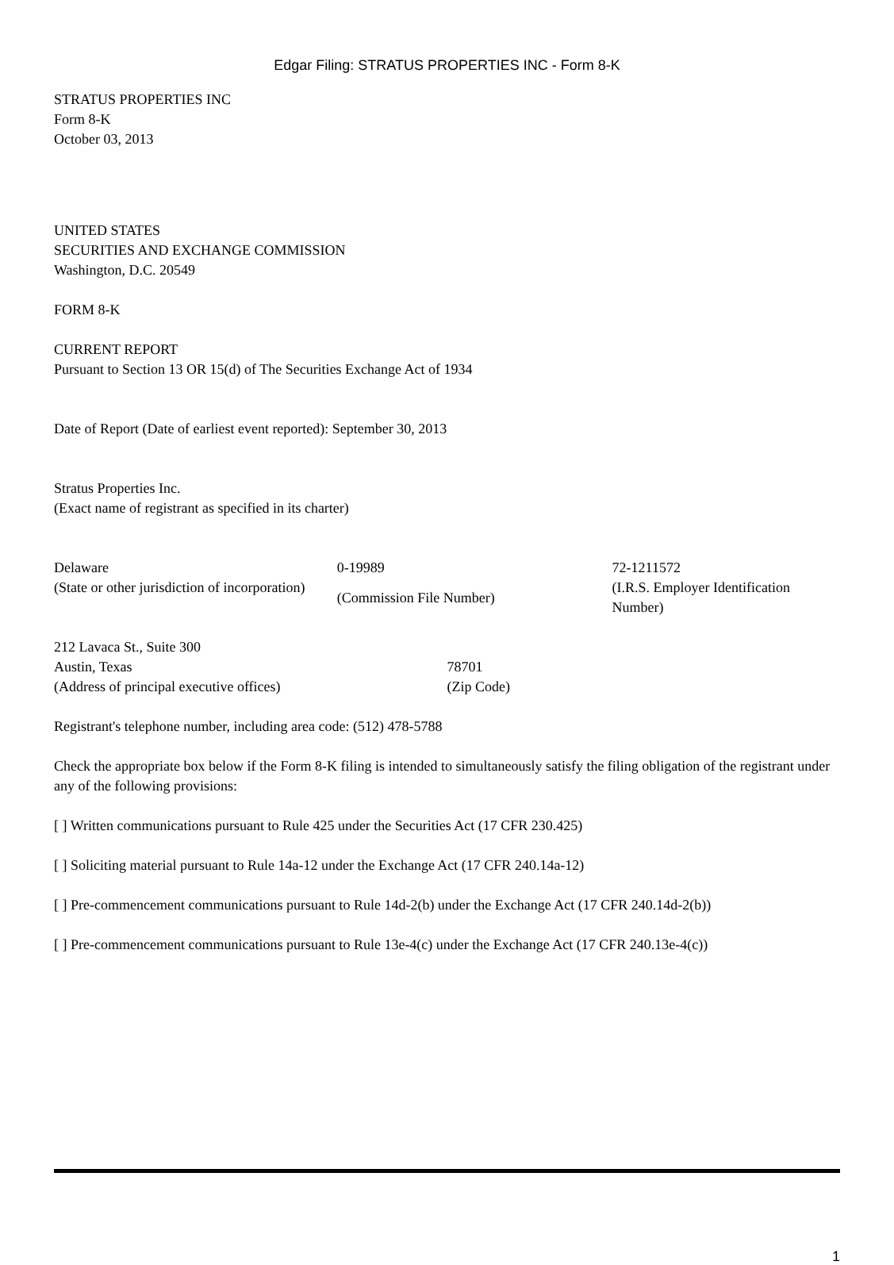Edgar Filing: STRATUS PROPERTIES INC - Form 8-K
STRATUS PROPERTIES INC
Form 8-K
October 03, 2013
UNITED STATES
SECURITIES AND EXCHANGE COMMISSION
Washington, D.C. 20549
FORM 8-K
CURRENT REPORT
Pursuant to Section 13 OR 15(d) of The Securities Exchange Act of 1934
Date of Report (Date of earliest event reported): September 30, 2013
Stratus Properties Inc.
(Exact name of registrant as specified in its charter)
| Delaware | 0-19989 | 72-1211572 |
| (State or other jurisdiction of incorporation) | (Commission File Number) | (I.R.S. Employer Identification Number) |
| 212 Lavaca St., Suite 300 | |
| Austin, Texas | 78701 |
| (Address of principal executive offices) | (Zip Code) |
Registrant's telephone number, including area code: (512) 478-5788
Check the appropriate box below if the Form 8-K filing is intended to simultaneously satisfy the filing obligation of the registrant under any of the following provisions:
[ ] Written communications pursuant to Rule 425 under the Securities Act (17 CFR 230.425)
[ ] Soliciting material pursuant to Rule 14a-12 under the Exchange Act (17 CFR 240.14a-12)
[ ] Pre-commencement communications pursuant to Rule 14d-2(b) under the Exchange Act (17 CFR 240.14d-2(b))
[ ] Pre-commencement communications pursuant to Rule 13e-4(c) under the Exchange Act (17 CFR 240.13e-4(c))
1